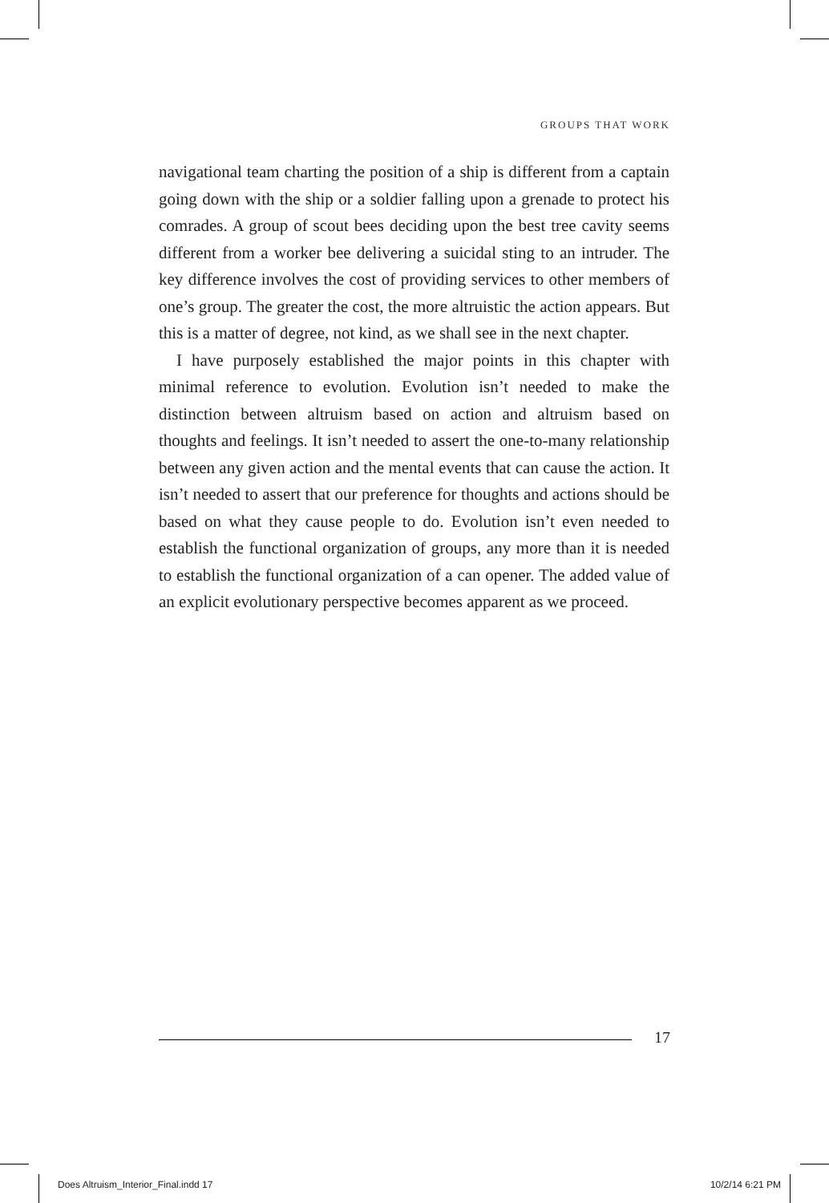GROUPS THAT WORK
navigational team charting the position of a ship is different from a captain going down with the ship or a soldier falling upon a grenade to protect his comrades. A group of scout bees deciding upon the best tree cavity seems different from a worker bee delivering a suicidal sting to an intruder. The key difference involves the cost of providing services to other members of one’s group. The greater the cost, the more altruistic the action appears. But this is a matter of degree, not kind, as we shall see in the next chapter.
I have purposely established the major points in this chapter with minimal reference to evolution. Evolution isn’t needed to make the distinction between altruism based on action and altruism based on thoughts and feelings. It isn’t needed to assert the one-to-many relationship between any given action and the mental events that can cause the action. It isn’t needed to assert that our preference for thoughts and actions should be based on what they cause people to do. Evolution isn’t even needed to establish the functional organization of groups, any more than it is needed to establish the functional organization of a can opener. The added value of an explicit evolutionary perspective becomes apparent as we proceed.
17
Does Altruism_Interior_Final.indd 17 10/2/14 6:21 PM